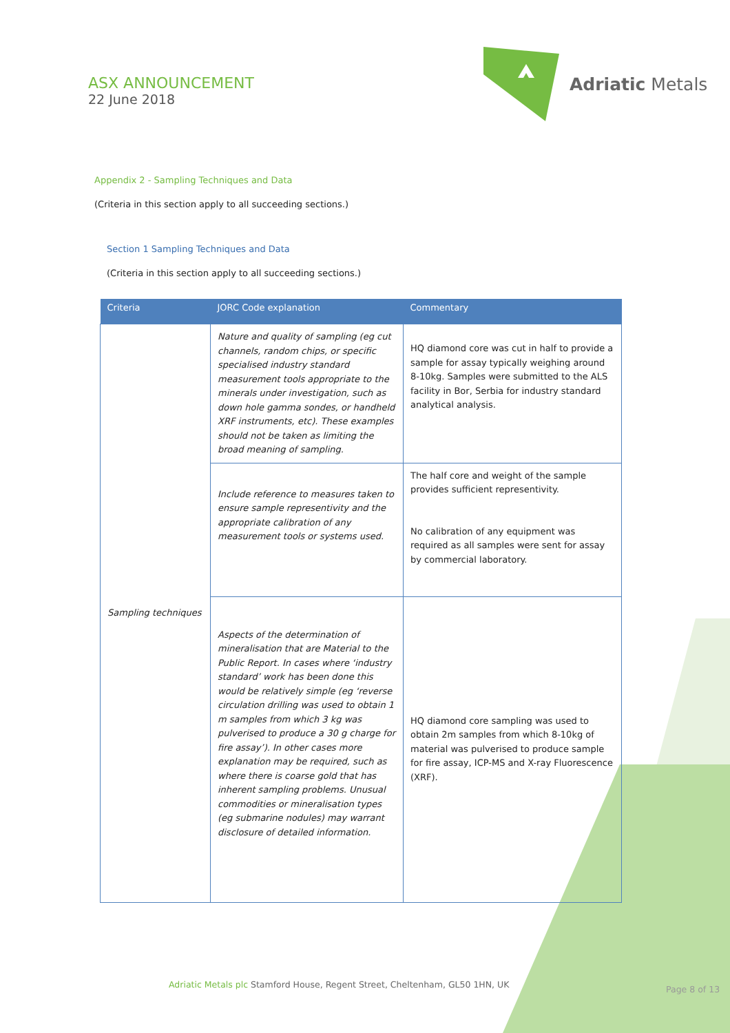ASX ANNOUNCEMENT
22 June 2018
Adriatic Metals
Appendix 2 - Sampling Techniques and Data
(Criteria in this section apply to all succeeding sections.)
Section 1 Sampling Techniques and Data
(Criteria in this section apply to all succeeding sections.)
| Criteria | JORC Code explanation | Commentary |
| --- | --- | --- |
| Sampling techniques | Nature and quality of sampling (eg cut channels, random chips, or specific specialised industry standard measurement tools appropriate to the minerals under investigation, such as down hole gamma sondes, or handheld XRF instruments, etc). These examples should not be taken as limiting the broad meaning of sampling. | HQ diamond core was cut in half to provide a sample for assay typically weighing around 8-10kg. Samples were submitted to the ALS facility in Bor, Serbia for industry standard analytical analysis. |
| | Include reference to measures taken to ensure sample representivity and the appropriate calibration of any measurement tools or systems used. | The half core and weight of the sample provides sufficient representivity. No calibration of any equipment was required as all samples were sent for assay by commercial laboratory. |
| | Aspects of the determination of mineralisation that are Material to the Public Report. In cases where ‘industry standard’ work has been done this would be relatively simple (eg ‘reverse circulation drilling was used to obtain 1 m samples from which 3 kg was pulverised to produce a 30 g charge for fire assay’). In other cases more explanation may be required, such as where there is coarse gold that has inherent sampling problems. Unusual commodities or mineralisation types (eg submarine nodules) may warrant disclosure of detailed information. | HQ diamond core sampling was used to obtain 2m samples from which 8-10kg of material was pulverised to produce sample for fire assay, ICP-MS and X-ray Fluorescence (XRF). |
Adriatic Metals plc Stamford House, Regent Street, Cheltenham, GL50 1HN, UK
Page 8 of 13